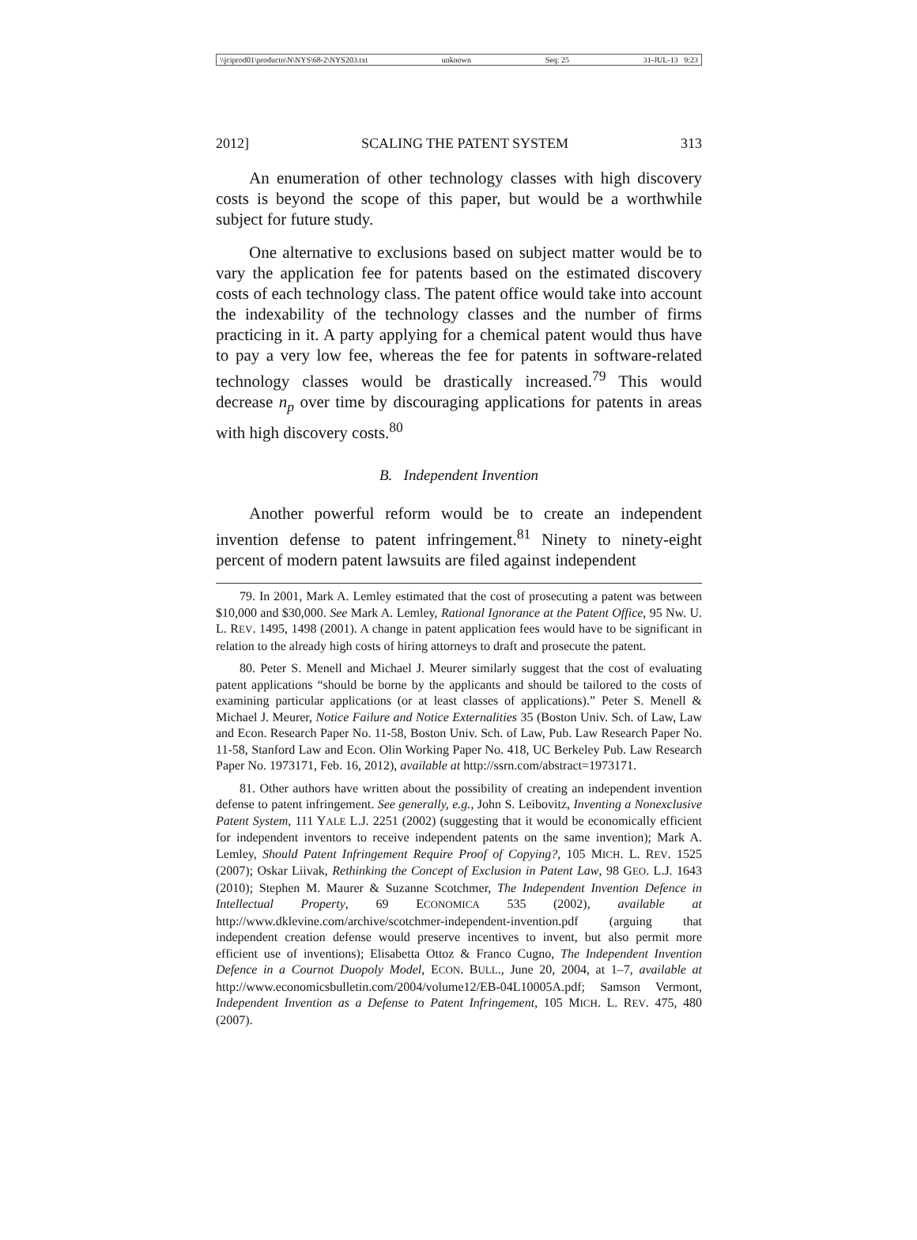\\jciprod01\productn\N\NYS\68-2\NYS203.txt unknown Seq: 25 31-JUL-13 9:23
2012] SCALING THE PATENT SYSTEM 313
An enumeration of other technology classes with high discovery costs is beyond the scope of this paper, but would be a worthwhile subject for future study.
One alternative to exclusions based on subject matter would be to vary the application fee for patents based on the estimated discovery costs of each technology class. The patent office would take into account the indexability of the technology classes and the number of firms practicing in it. A party applying for a chemical patent would thus have to pay a very low fee, whereas the fee for patents in software-related technology classes would be drastically increased.<sup>79</sup> This would decrease n<sub>p</sub> over time by discouraging applications for patents in areas with high discovery costs.<sup>80</sup>
B. Independent Invention
Another powerful reform would be to create an independent invention defense to patent infringement.<sup>81</sup> Ninety to ninety-eight percent of modern patent lawsuits are filed against independent
79. In 2001, Mark A. Lemley estimated that the cost of prosecuting a patent was between $10,000 and $30,000. See Mark A. Lemley, Rational Ignorance at the Patent Office, 95 Nw. U. L. REV. 1495, 1498 (2001). A change in patent application fees would have to be significant in relation to the already high costs of hiring attorneys to draft and prosecute the patent.
80. Peter S. Menell and Michael J. Meurer similarly suggest that the cost of evaluating patent applications “should be borne by the applicants and should be tailored to the costs of examining particular applications (or at least classes of applications).” Peter S. Menell & Michael J. Meurer, Notice Failure and Notice Externalities 35 (Boston Univ. Sch. of Law, Law and Econ. Research Paper No. 11-58, Boston Univ. Sch. of Law, Pub. Law Research Paper No. 11-58, Stanford Law and Econ. Olin Working Paper No. 418, UC Berkeley Pub. Law Research Paper No. 1973171, Feb. 16, 2012), available at http://ssrn.com/abstract=1973171.
81. Other authors have written about the possibility of creating an independent invention defense to patent infringement. See generally, e.g., John S. Leibovitz, Inventing a Nonexclusive Patent System, 111 YALE L.J. 2251 (2002) (suggesting that it would be economically efficient for independent inventors to receive independent patents on the same invention); Mark A. Lemley, Should Patent Infringement Require Proof of Copying?, 105 MICH. L. REV. 1525 (2007); Oskar Liivak, Rethinking the Concept of Exclusion in Patent Law, 98 GEO. L.J. 1643 (2010); Stephen M. Maurer & Suzanne Scotchmer, The Independent Invention Defence in Intellectual Property, 69 ECONOMICA 535 (2002), available at http://www.dklevine.com/archive/scotchmer-independent-invention.pdf (arguing that independent creation defense would preserve incentives to invent, but also permit more efficient use of inventions); Elisabetta Ottoz & Franco Cugno, The Independent Invention Defence in a Cournot Duopoly Model, ECON. BULL., June 20, 2004, at 1–7, available at http://www.economicsbulletin.com/2004/volume12/EB-04L10005A.pdf; Samson Vermont, Independent Invention as a Defense to Patent Infringement, 105 MICH. L. REV. 475, 480 (2007).